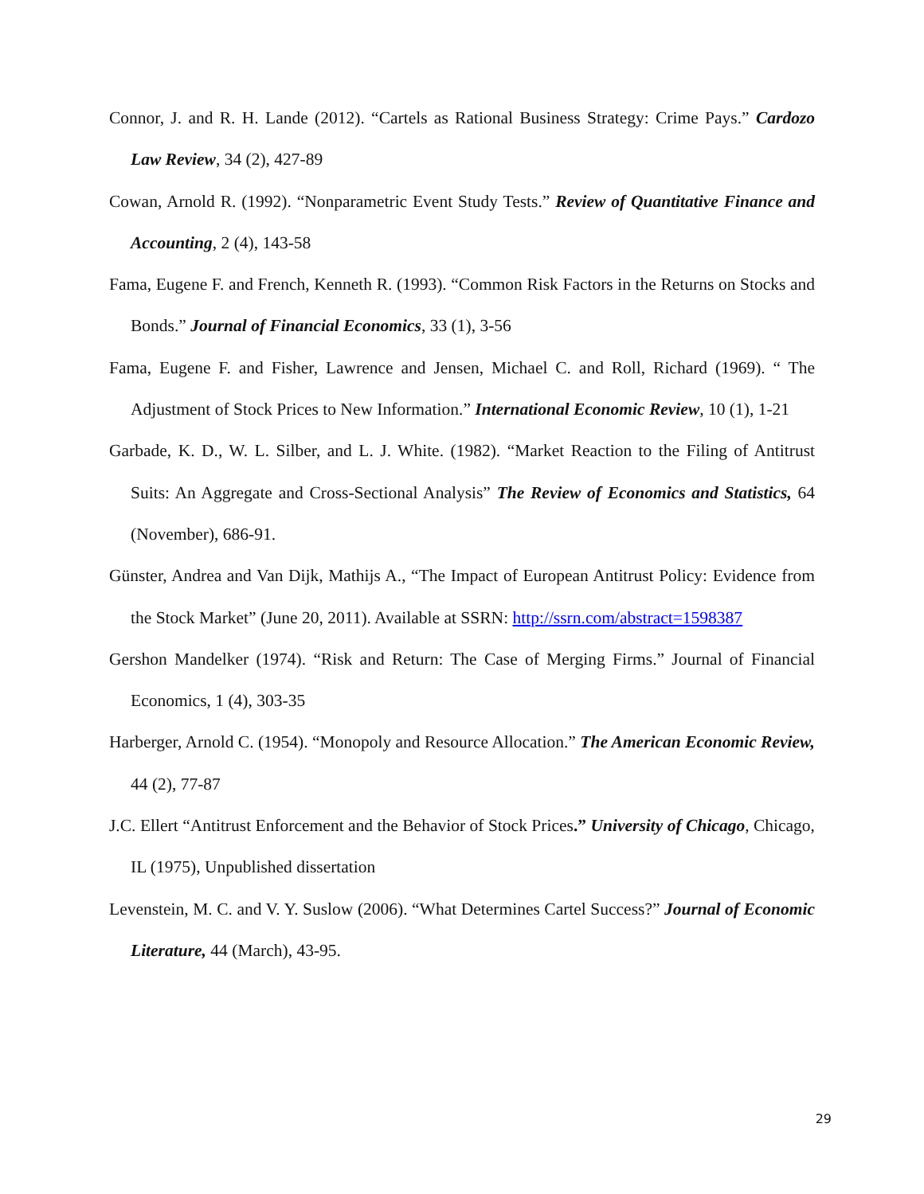Connor, J. and R. H. Lande (2012). “Cartels as Rational Business Strategy: Crime Pays.” Cardozo Law Review, 34 (2), 427-89
Cowan, Arnold R. (1992). “Nonparametric Event Study Tests.” Review of Quantitative Finance and Accounting, 2 (4), 143-58
Fama, Eugene F. and French, Kenneth R. (1993). “Common Risk Factors in the Returns on Stocks and Bonds.” Journal of Financial Economics, 33 (1), 3-56
Fama, Eugene F. and Fisher, Lawrence and Jensen, Michael C. and Roll, Richard (1969). “ The Adjustment of Stock Prices to New Information.” International Economic Review, 10 (1), 1-21
Garbade, K. D., W. L. Silber, and L. J. White. (1982). “Market Reaction to the Filing of Antitrust Suits: An Aggregate and Cross-Sectional Analysis” The Review of Economics and Statistics, 64 (November), 686-91.
Günster, Andrea and Van Dijk, Mathijs A., “The Impact of European Antitrust Policy: Evidence from the Stock Market” (June 20, 2011). Available at SSRN: http://ssrn.com/abstract=1598387
Gershon Mandelker (1974). “Risk and Return: The Case of Merging Firms.” Journal of Financial Economics, 1 (4), 303-35
Harberger, Arnold C. (1954). “Monopoly and Resource Allocation.” The American Economic Review, 44 (2), 77-87
J.C. Ellert “Antitrust Enforcement and the Behavior of Stock Prices.” University of Chicago, Chicago, IL (1975), Unpublished dissertation
Levenstein, M. C. and V. Y. Suslow (2006). “What Determines Cartel Success?” Journal of Economic Literature, 44 (March), 43-95.
29